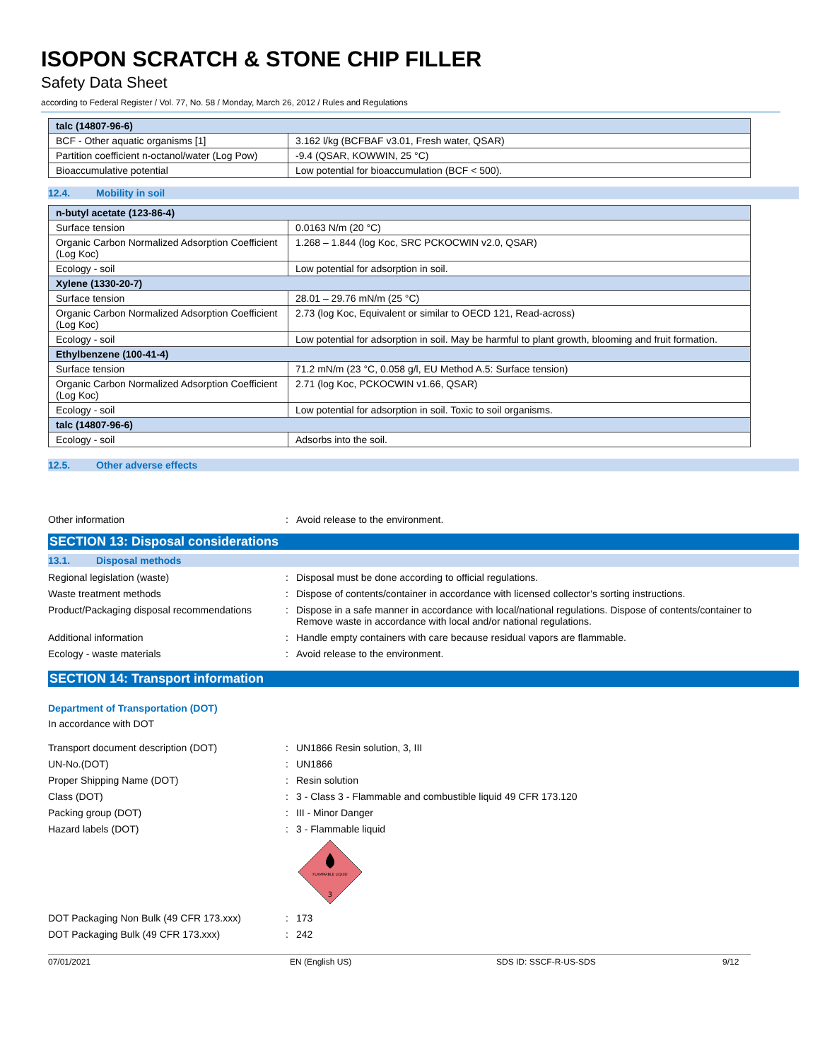ISOPON SCRATCH & STONE CHIP FILLER
Safety Data Sheet
according to Federal Register / Vol. 77, No. 58 / Monday, March 26, 2012 / Rules and Regulations
| talc (14807-96-6) | |
| BCF - Other aquatic organisms [1] | 3.162 l/kg (BCFBAF v3.01, Fresh water, QSAR) |
| Partition coefficient n-octanol/water (Log Pow) | -9.4 (QSAR, KOWWIN, 25 °C) |
| Bioaccumulative potential | Low potential for bioaccumulation (BCF < 500). |
12.4. Mobility in soil
| n-butyl acetate (123-86-4) | |
| Surface tension | 0.0163 N/m (20 °C) |
| Organic Carbon Normalized Adsorption Coefficient (Log Koc) | 1.268 – 1.844 (log Koc, SRC PCKOCWIN v2.0, QSAR) |
| Ecology - soil | Low potential for adsorption in soil. |
| Xylene (1330-20-7) | |
| Surface tension | 28.01 – 29.76 mN/m (25 °C) |
| Organic Carbon Normalized Adsorption Coefficient (Log Koc) | 2.73 (log Koc, Equivalent or similar to OECD 121, Read-across) |
| Ecology - soil | Low potential for adsorption in soil. May be harmful to plant growth, blooming and fruit formation. |
| Ethylbenzene (100-41-4) | |
| Surface tension | 71.2 mN/m (23 °C, 0.058 g/l, EU Method A.5: Surface tension) |
| Organic Carbon Normalized Adsorption Coefficient (Log Koc) | 2.71 (log Koc, PCKOCWIN v1.66, QSAR) |
| Ecology - soil | Low potential for adsorption in soil. Toxic to soil organisms. |
| talc (14807-96-6) | |
| Ecology - soil | Adsorbs into the soil. |
12.5. Other adverse effects
Other information : Avoid release to the environment.
SECTION 13: Disposal considerations
13.1. Disposal methods
Regional legislation (waste) : Disposal must be done according to official regulations.
Waste treatment methods : Dispose of contents/container in accordance with licensed collector’s sorting instructions.
Product/Packaging disposal recommendations
: Dispose in a safe manner in accordance with local/national regulations. Dispose of contents/container to Remove waste in accordance with local and/or national regulations.
Additional information : Handle empty containers with care because residual vapors are flammable.
Ecology - waste materials : Avoid release to the environment.
SECTION 14: Transport information
Department of Transportation (DOT)
In accordance with DOT
Transport document description (DOT) : UN1866 Resin solution, 3, III
UN-No.(DOT) : UN1866
Proper Shipping Name (DOT) : Resin solution
Class (DOT) : 3 - Class 3 - Flammable and combustible liquid 49 CFR 173.120
Packing group (DOT) : III - Minor Danger
Hazard labels (DOT) : 3 - Flammable liquid
FLAMMABLE LIQUID
3
DOT Packaging Non Bulk (49 CFR 173.xxx) : 173
DOT Packaging Bulk (49 CFR 173.xxx) : 242
07/01/2021 EN (English US) SDS ID: SSCF-R-US-SDS 9/12